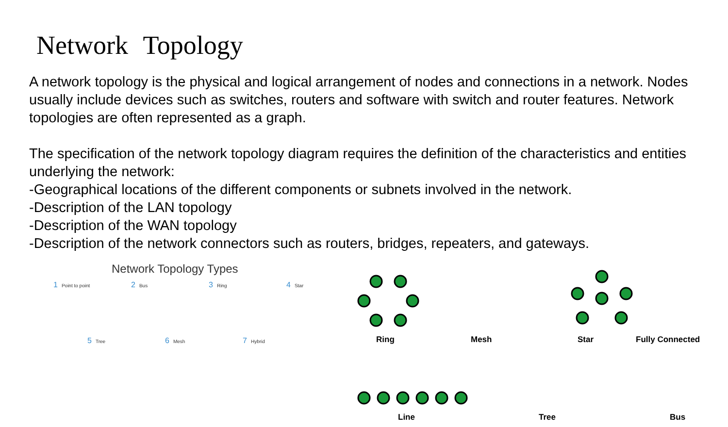Network Topology
A network topology is the physical and logical arrangement of nodes and connections in a network. Nodes usually include devices such as switches, routers and software with switch and router features. Network topologies are often represented as a graph.
The specification of the network topology diagram requires the definition of the characteristics and entities underlying the network:
-Geographical locations of the different components or subnets involved in the network.
-Description of the LAN topology
-Description of the WAN topology
-Description of the network connectors such as routers, bridges, repeaters, and gateways.
Network Topology Types
1 Point to point
2 Bus
3 Ring
4 Star
5 Tree
6 Mesh
7 Hybrid
Ring Mesh Star Fully Connected
Line Tree Bus